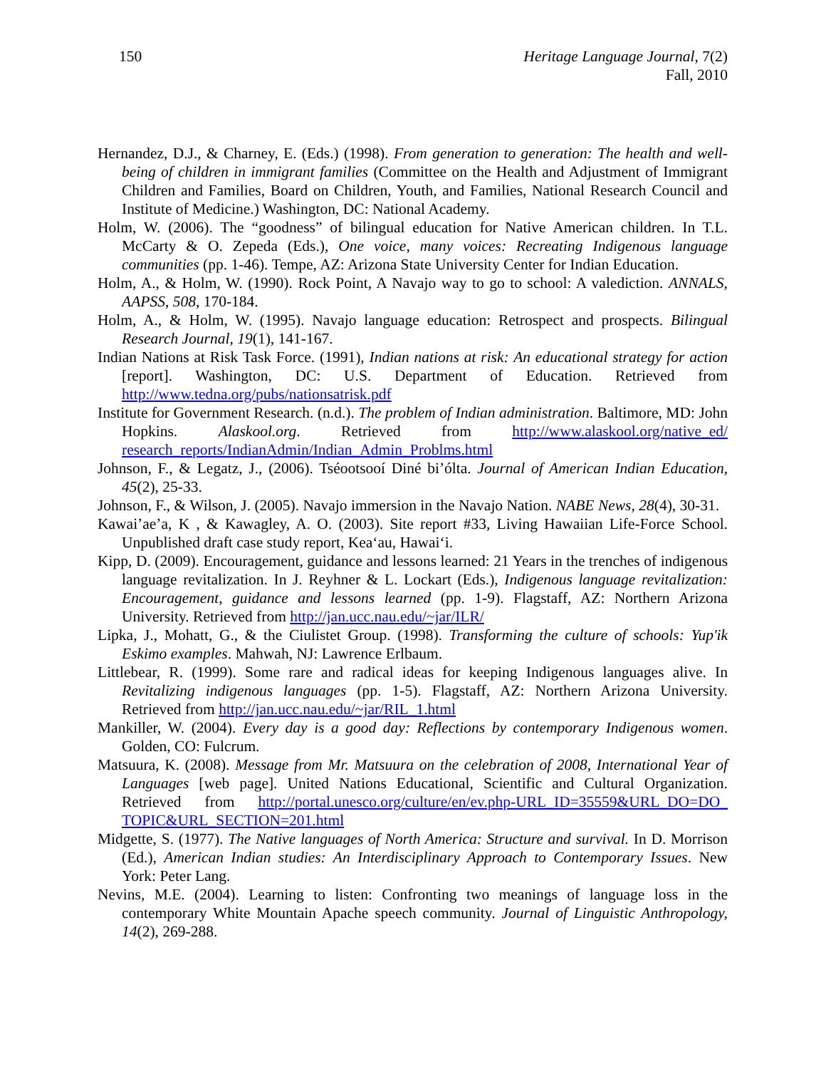150 Heritage Language Journal, 7(2)
Fall, 2010
Hernandez, D.J., & Charney, E. (Eds.) (1998). From generation to generation: The health and well-being of children in immigrant families (Committee on the Health and Adjustment of Immigrant Children and Families, Board on Children, Youth, and Families, National Research Council and Institute of Medicine.) Washington, DC: National Academy.
Holm, W. (2006). The “goodness” of bilingual education for Native American children. In T.L. McCarty & O. Zepeda (Eds.), One voice, many voices: Recreating Indigenous language communities (pp. 1-46). Tempe, AZ: Arizona State University Center for Indian Education.
Holm, A., & Holm, W. (1990). Rock Point, A Navajo way to go to school: A valediction. ANNALS, AAPSS, 508, 170-184.
Holm, A., & Holm, W. (1995). Navajo language education: Retrospect and prospects. Bilingual Research Journal, 19(1), 141-167.
Indian Nations at Risk Task Force. (1991), Indian nations at risk: An educational strategy for action [report]. Washington, DC: U.S. Department of Education. Retrieved from http://www.tedna.org/pubs/nationsatrisk.pdf
Institute for Government Research. (n.d.). The problem of Indian administration. Baltimore, MD: John Hopkins. Alaskool.org. Retrieved from http://www.alaskool.org/native_ed/ research_reports/IndianAdmin/Indian_Admin_Problms.html
Johnson, F., & Legatz, J., (2006). Tséootsooí Diné bi’ólta. Journal of American Indian Education, 45(2), 25-33.
Johnson, F., & Wilson, J. (2005). Navajo immersion in the Navajo Nation. NABE News, 28(4), 30-31.
Kawai’ae’a, K , & Kawagley, A. O. (2003). Site report #33, Living Hawaiian Life-Force School. Unpublished draft case study report, Kea‘au, Hawai‘i.
Kipp, D. (2009). Encouragement, guidance and lessons learned: 21 Years in the trenches of indigenous language revitalization. In J. Reyhner & L. Lockart (Eds.), Indigenous language revitalization: Encouragement, guidance and lessons learned (pp. 1-9). Flagstaff, AZ: Northern Arizona University. Retrieved from http://jan.ucc.nau.edu/~jar/ILR/
Lipka, J., Mohatt, G., & the Ciulistet Group. (1998). Transforming the culture of schools: Yup'ik Eskimo examples. Mahwah, NJ: Lawrence Erlbaum.
Littlebear, R. (1999). Some rare and radical ideas for keeping Indigenous languages alive. In Revitalizing indigenous languages (pp. 1-5). Flagstaff, AZ: Northern Arizona University. Retrieved from http://jan.ucc.nau.edu/~jar/RIL_1.html
Mankiller, W. (2004). Every day is a good day: Reflections by contemporary Indigenous women. Golden, CO: Fulcrum.
Matsuura, K. (2008). Message from Mr. Matsuura on the celebration of 2008, International Year of Languages [web page]. United Nations Educational, Scientific and Cultural Organization. Retrieved from http://portal.unesco.org/culture/en/ev.php-URL_ID=35559&URL_DO=DO_ TOPIC&URL_SECTION=201.html
Midgette, S. (1977). The Native languages of North America: Structure and survival. In D. Morrison (Ed.), American Indian studies: An Interdisciplinary Approach to Contemporary Issues. New York: Peter Lang.
Nevins, M.E. (2004). Learning to listen: Confronting two meanings of language loss in the contemporary White Mountain Apache speech community. Journal of Linguistic Anthropology, 14(2), 269-288.